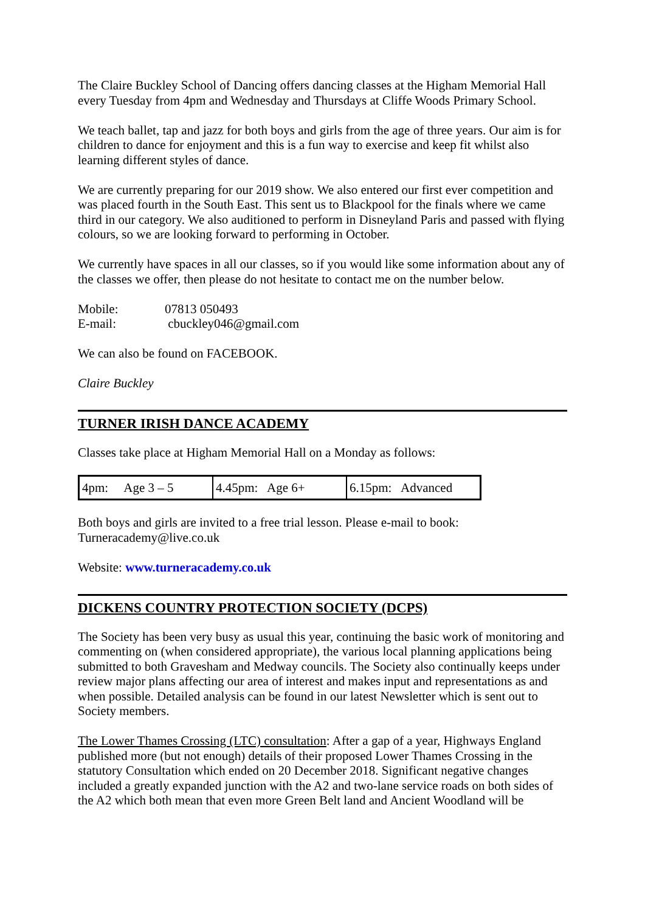The Claire Buckley School of Dancing offers dancing classes at the Higham Memorial Hall every Tuesday from 4pm and Wednesday and Thursdays at Cliffe Woods Primary School.
We teach ballet, tap and jazz for both boys and girls from the age of three years. Our aim is for children to dance for enjoyment and this is a fun way to exercise and keep fit whilst also learning different styles of dance.
We are currently preparing for our 2019 show. We also entered our first ever competition and was placed fourth in the South East. This sent us to Blackpool for the finals where we came third in our category. We also auditioned to perform in Disneyland Paris and passed with flying colours, so we are looking forward to performing in October.
We currently have spaces in all our classes, so if you would like some information about any of the classes we offer, then please do not hesitate to contact me on the number below.
| Mobile: | 07813 050493 |
| E-mail: | cbuckley046@gmail.com |
We can also be found on FACEBOOK.
Claire Buckley
TURNER IRISH DANCE ACADEMY
Classes take place at Higham Memorial Hall on a Monday as follows:
| 4pm: Age 3 – 5 | 4.45pm: Age 6+ | 6.15pm: Advanced |
Both boys and girls are invited to a free trial lesson. Please e-mail to book: Turneracademy@live.co.uk
Website: www.turneracademy.co.uk
DICKENS COUNTRY PROTECTION SOCIETY (DCPS)
The Society has been very busy as usual this year, continuing the basic work of monitoring and commenting on (when considered appropriate), the various local planning applications being submitted to both Gravesham and Medway councils. The Society also continually keeps under review major plans affecting our area of interest and makes input and representations as and when possible. Detailed analysis can be found in our latest Newsletter which is sent out to Society members.
The Lower Thames Crossing (LTC) consultation: After a gap of a year, Highways England published more (but not enough) details of their proposed Lower Thames Crossing in the statutory Consultation which ended on 20 December 2018. Significant negative changes included a greatly expanded junction with the A2 and two-lane service roads on both sides of the A2 which both mean that even more Green Belt land and Ancient Woodland will be